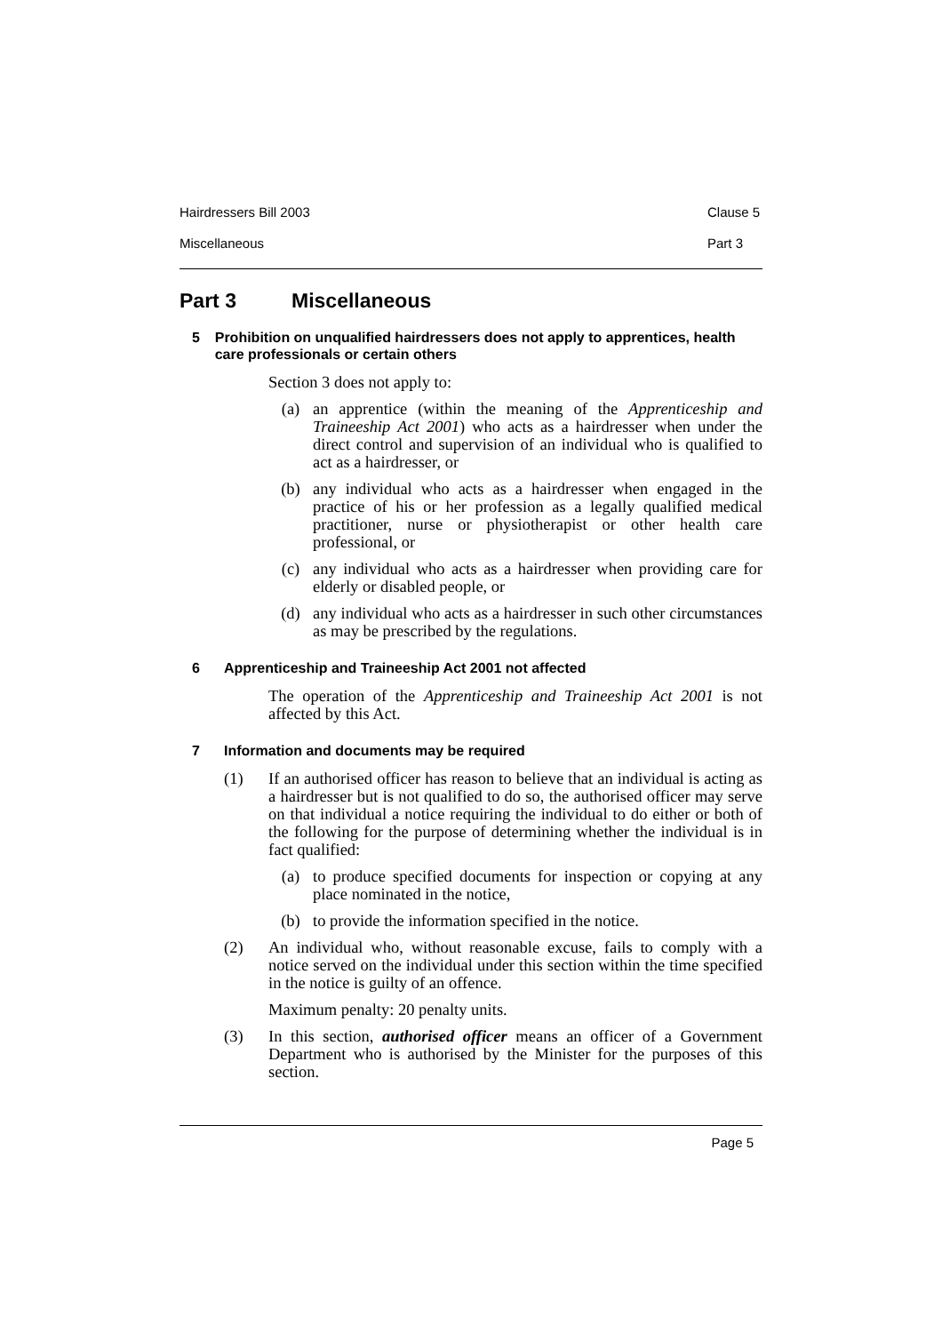Hairdressers Bill 2003 Clause 5
Miscellaneous Part 3
Part 3 Miscellaneous
5 Prohibition on unqualified hairdressers does not apply to apprentices, health care professionals or certain others
Section 3 does not apply to:
(a)
an apprentice (within the meaning of the Apprenticeship and Traineeship Act 2001) who acts as a hairdresser when under the direct control and supervision of an individual who is qualified to act as a hairdresser, or
(b)
any individual who acts as a hairdresser when engaged in the practice of his or her profession as a legally qualified medical practitioner, nurse or physiotherapist or other health care professional, or
(c)
any individual who acts as a hairdresser when providing care for elderly or disabled people, or
(d)
any individual who acts as a hairdresser in such other circumstances as may be prescribed by the regulations.
6 Apprenticeship and Traineeship Act 2001 not affected
The operation of the Apprenticeship and Traineeship Act 2001 is not affected by this Act.
7 Information and documents may be required
(1) If an authorised officer has reason to believe that an individual is acting as a hairdresser but is not qualified to do so, the authorised officer may serve on that individual a notice requiring the individual to do either or both of the following for the purpose of determining whether the individual is in fact qualified:
(a) to produce specified documents for inspection or copying at any place nominated in the notice,
(b) to provide the information specified in the notice.
(2) An individual who, without reasonable excuse, fails to comply with a notice served on the individual under this section within the time specified in the notice is guilty of an offence.
Maximum penalty: 20 penalty units.
(3) In this section, authorised officer means an officer of a Government Department who is authorised by the Minister for the purposes of this section.
Page 5